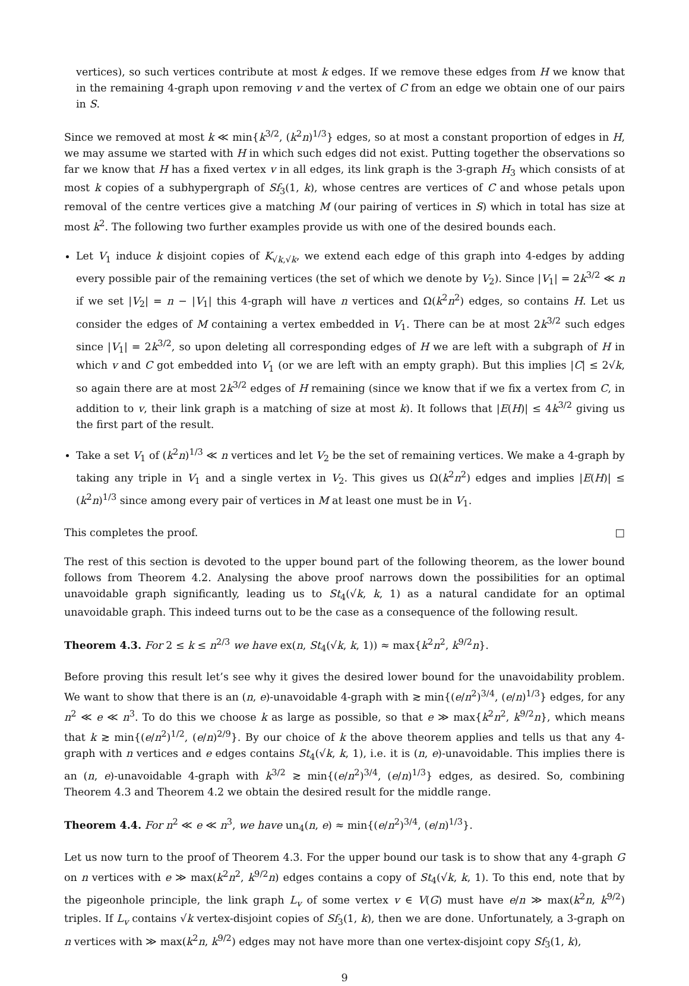vertices), so such vertices contribute at most k edges. If we remove these edges from H we know that in the remaining 4-graph upon removing v and the vertex of C from an edge we obtain one of our pairs in S.
Since we removed at most k ≪ min{k<sup>3/2</sup>, (k<sup>2</sup>n)<sup>1/3</sup>} edges, so at most a constant proportion of edges in H, we may assume we started with H in which such edges did not exist. Putting together the observations so far we know that H has a fixed vertex v in all edges, its link graph is the 3-graph H<sub>3</sub> which consists of at most k copies of a subhypergraph of Sf<sub>3</sub>(1, k), whose centres are vertices of C and whose petals upon removal of the centre vertices give a matching M (our pairing of vertices in S) which in total has size at most k<sup>2</sup>. The following two further examples provide us with one of the desired bounds each.
Let V<sub>1</sub> induce k disjoint copies of K<sub>√k,√k</sub>, we extend each edge of this graph into 4-edges by adding every possible pair of the remaining vertices (the set of which we denote by V<sub>2</sub>). Since |V<sub>1</sub>| = 2k<sup>3/2</sup> ≪ n if we set |V<sub>2</sub>| = n − |V<sub>1</sub>| this 4-graph will have n vertices and Ω(k<sup>2</sup>n<sup>2</sup>) edges, so contains H. Let us consider the edges of M containing a vertex embedded in V<sub>1</sub>. There can be at most 2k<sup>3/2</sup> such edges since |V<sub>1</sub>| = 2k<sup>3/2</sup>, so upon deleting all corresponding edges of H we are left with a subgraph of H in which v and C got embedded into V<sub>1</sub> (or we are left with an empty graph). But this implies |C| ≤ 2√k, so again there are at most 2k<sup>3/2</sup> edges of H remaining (since we know that if we fix a vertex from C, in addition to v, their link graph is a matching of size at most k). It follows that |E(H)| ≤ 4k<sup>3/2</sup> giving us the first part of the result.
Take a set V<sub>1</sub> of (k<sup>2</sup>n)<sup>1/3</sup> ≪ n vertices and let V<sub>2</sub> be the set of remaining vertices. We make a 4-graph by taking any triple in V<sub>1</sub> and a single vertex in V<sub>2</sub>. This gives us Ω(k<sup>2</sup>n<sup>2</sup>) edges and implies |E(H)| ≤ (k<sup>2</sup>n)<sup>1/3</sup> since among every pair of vertices in M at least one must be in V<sub>1</sub>.
This completes the proof. □
The rest of this section is devoted to the upper bound part of the following theorem, as the lower bound follows from Theorem 4.2. Analysing the above proof narrows down the possibilities for an optimal unavoidable graph significantly, leading us to St<sub>4</sub>(√k, k, 1) as a natural candidate for an optimal unavoidable graph. This indeed turns out to be the case as a consequence of the following result.
Theorem 4.3. For 2 ≤ k ≤ n<sup>2/3</sup> we have ex(n, St<sub>4</sub>(√k, k, 1)) ≈ max{k<sup>2</sup>n<sup>2</sup>, k<sup>9/2</sup>n}.
Before proving this result let’s see why it gives the desired lower bound for the unavoidability problem. We want to show that there is an (n, e)-unavoidable 4-graph with ≳ min{(e/n<sup>2</sup>)<sup>3/4</sup>, (e/n)<sup>1/3</sup>} edges, for any n<sup>2</sup> ≪ e ≪ n<sup>3</sup>. To do this we choose k as large as possible, so that e ≫ max{k<sup>2</sup>n<sup>2</sup>, k<sup>9/2</sup>n}, which means that k ≳ min{(e/n<sup>2</sup>)<sup>1/2</sup>, (e/n)<sup>2/9</sup>}. By our choice of k the above theorem applies and tells us that any 4-graph with n vertices and e edges contains St<sub>4</sub>(√k, k, 1), i.e. it is (n, e)-unavoidable. This implies there is an (n, e)-unavoidable 4-graph with k<sup>3/2</sup> ≳ min{(e/n<sup>2</sup>)<sup>3/4</sup>, (e/n)<sup>1/3</sup>} edges, as desired. So, combining Theorem 4.3 and Theorem 4.2 we obtain the desired result for the middle range.
Theorem 4.4. For n<sup>2</sup> ≪ e ≪ n<sup>3</sup>, we have un<sub>4</sub>(n, e) ≈ min{(e/n<sup>2</sup>)<sup>3/4</sup>, (e/n)<sup>1/3</sup>}.
Let us now turn to the proof of Theorem 4.3. For the upper bound our task is to show that any 4-graph G on n vertices with e ≫ max(k<sup>2</sup>n<sup>2</sup>, k<sup>9/2</sup>n) edges contains a copy of St<sub>4</sub>(√k, k, 1). To this end, note that by the pigeonhole principle, the link graph L<sub>v</sub> of some vertex v ∈ V(G) must have e/n ≫ max(k<sup>2</sup>n, k<sup>9/2</sup>) triples. If L<sub>v</sub> contains √k vertex-disjoint copies of Sf<sub>3</sub>(1, k), then we are done. Unfortunately, a 3-graph on n vertices with ≫ max(k<sup>2</sup>n, k<sup>9/2</sup>) edges may not have more than one vertex-disjoint copy Sf<sub>3</sub>(1, k),
9